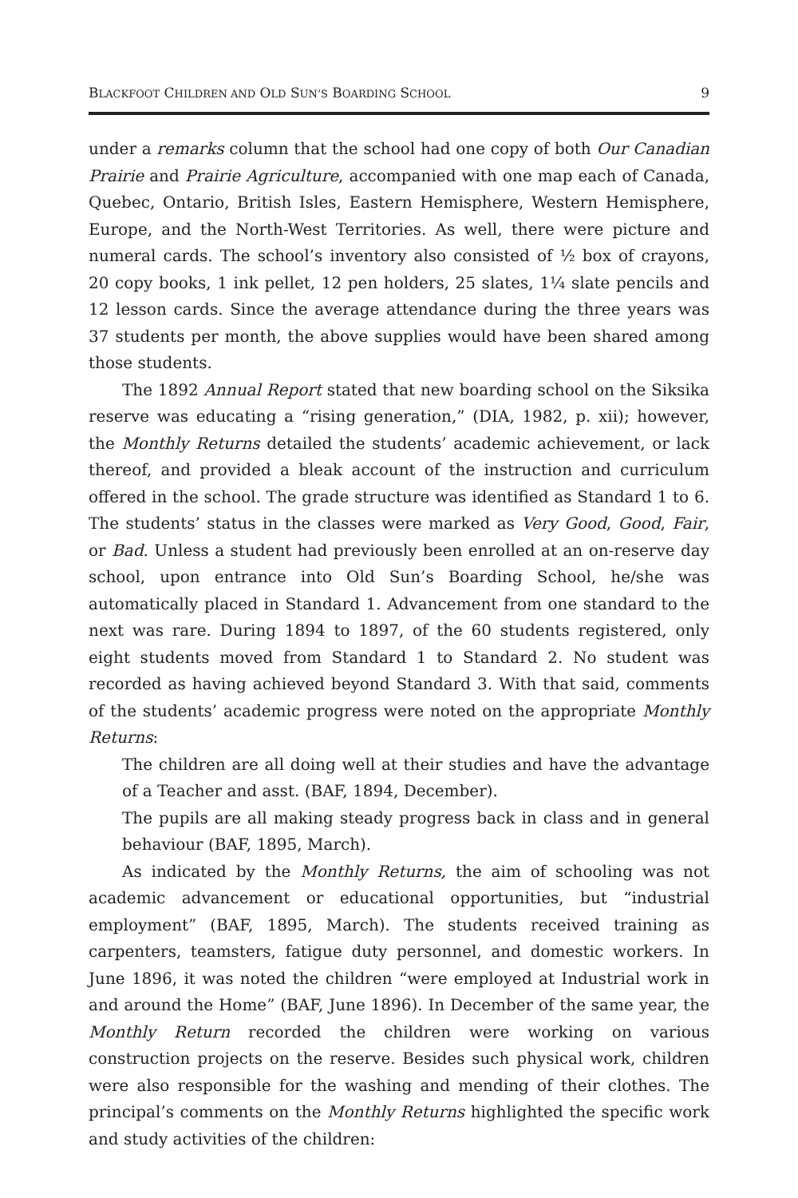BLACKFOOT CHILDREN AND OLD SUN’S BOARDING SCHOOL 9
under a remarks column that the school had one copy of both Our Canadian Prairie and Prairie Agriculture, accompanied with one map each of Canada, Quebec, Ontario, British Isles, Eastern Hemisphere, Western Hemisphere, Europe, and the North-West Territories. As well, there were picture and numeral cards. The school’s inventory also consisted of ½ box of crayons, 20 copy books, 1 ink pellet, 12 pen holders, 25 slates, 1¼ slate pencils and 12 lesson cards. Since the average attendance during the three years was 37 students per month, the above supplies would have been shared among those students.
The 1892 Annual Report stated that new boarding school on the Siksika reserve was educating a “rising generation,” (DIA, 1982, p. xii); however, the Monthly Returns detailed the students’ academic achievement, or lack thereof, and provided a bleak account of the instruction and curriculum offered in the school. The grade structure was identified as Standard 1 to 6. The students’ status in the classes were marked as Very Good, Good, Fair, or Bad. Unless a student had previously been enrolled at an on-reserve day school, upon entrance into Old Sun’s Boarding School, he/she was automatically placed in Standard 1. Advancement from one standard to the next was rare. During 1894 to 1897, of the 60 students registered, only eight students moved from Standard 1 to Standard 2. No student was recorded as having achieved beyond Standard 3. With that said, comments of the students’ academic progress were noted on the appropriate Monthly Returns:
The children are all doing well at their studies and have the advantage of a Teacher and asst. (BAF, 1894, December).
The pupils are all making steady progress back in class and in general behaviour (BAF, 1895, March).
As indicated by the Monthly Returns, the aim of schooling was not academic advancement or educational opportunities, but “industrial employment” (BAF, 1895, March). The students received training as carpenters, teamsters, fatigue duty personnel, and domestic workers. In June 1896, it was noted the children “were employed at Industrial work in and around the Home” (BAF, June 1896). In December of the same year, the Monthly Return recorded the children were working on various construction projects on the reserve. Besides such physical work, children were also responsible for the washing and mending of their clothes. The principal’s comments on the Monthly Returns highlighted the specific work and study activities of the children: